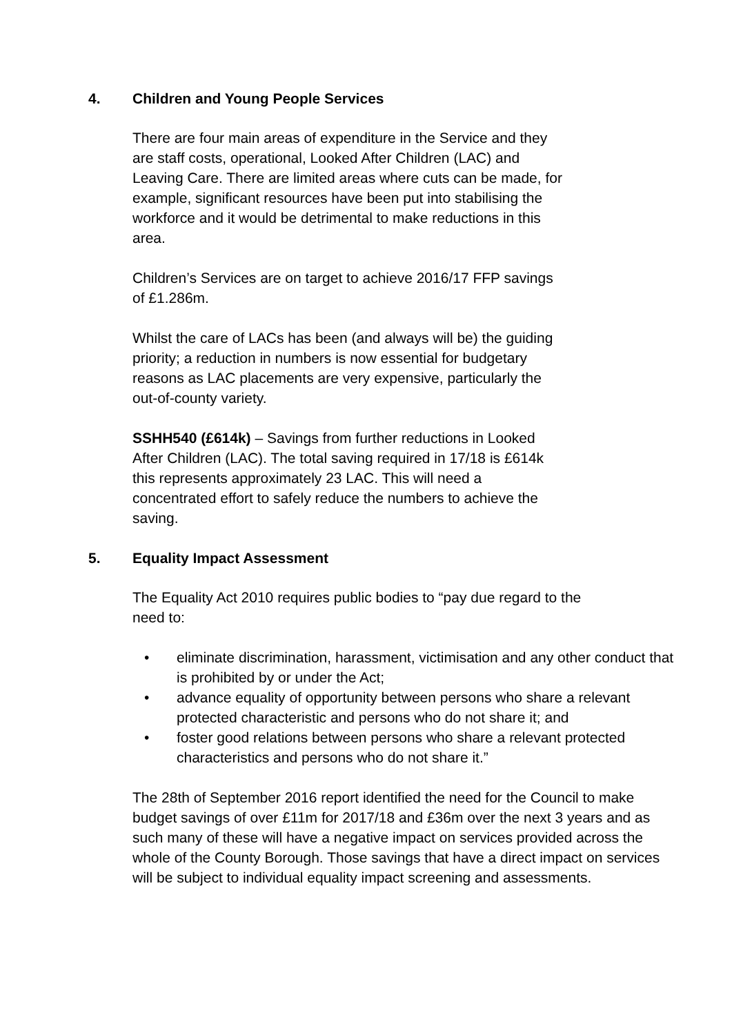4. Children and Young People Services
There are four main areas of expenditure in the Service and they
are staff costs, operational, Looked After Children (LAC) and
Leaving Care. There are limited areas where cuts can be made, for
example, significant resources have been put into stabilising the
workforce and it would be detrimental to make reductions in this
area.
Children’s Services are on target to achieve 2016/17 FFP savings
of £1.286m.
Whilst the care of LACs has been (and always will be) the guiding
priority; a reduction in numbers is now essential for budgetary
reasons as LAC placements are very expensive, particularly the
out-of-county variety.
SSHH540 (£614k) – Savings from further reductions in Looked
After Children (LAC). The total saving required in 17/18 is £614k
this represents approximately 23 LAC. This will need a
concentrated effort to safely reduce the numbers to achieve the
saving.
5. Equality Impact Assessment
The Equality Act 2010 requires public bodies to “pay due regard to the
need to:
• eliminate discrimination, harassment, victimisation and any other conduct that is prohibited by or under the Act;
• advance equality of opportunity between persons who share a relevant protected characteristic and persons who do not share it; and
• foster good relations between persons who share a relevant protected characteristics and persons who do not share it.”
The 28th of September 2016 report identified the need for the Council to make budget savings of over £11m for 2017/18 and £36m over the next 3 years and as such many of these will have a negative impact on services provided across the whole of the County Borough. Those savings that have a direct impact on services will be subject to individual equality impact screening and assessments.